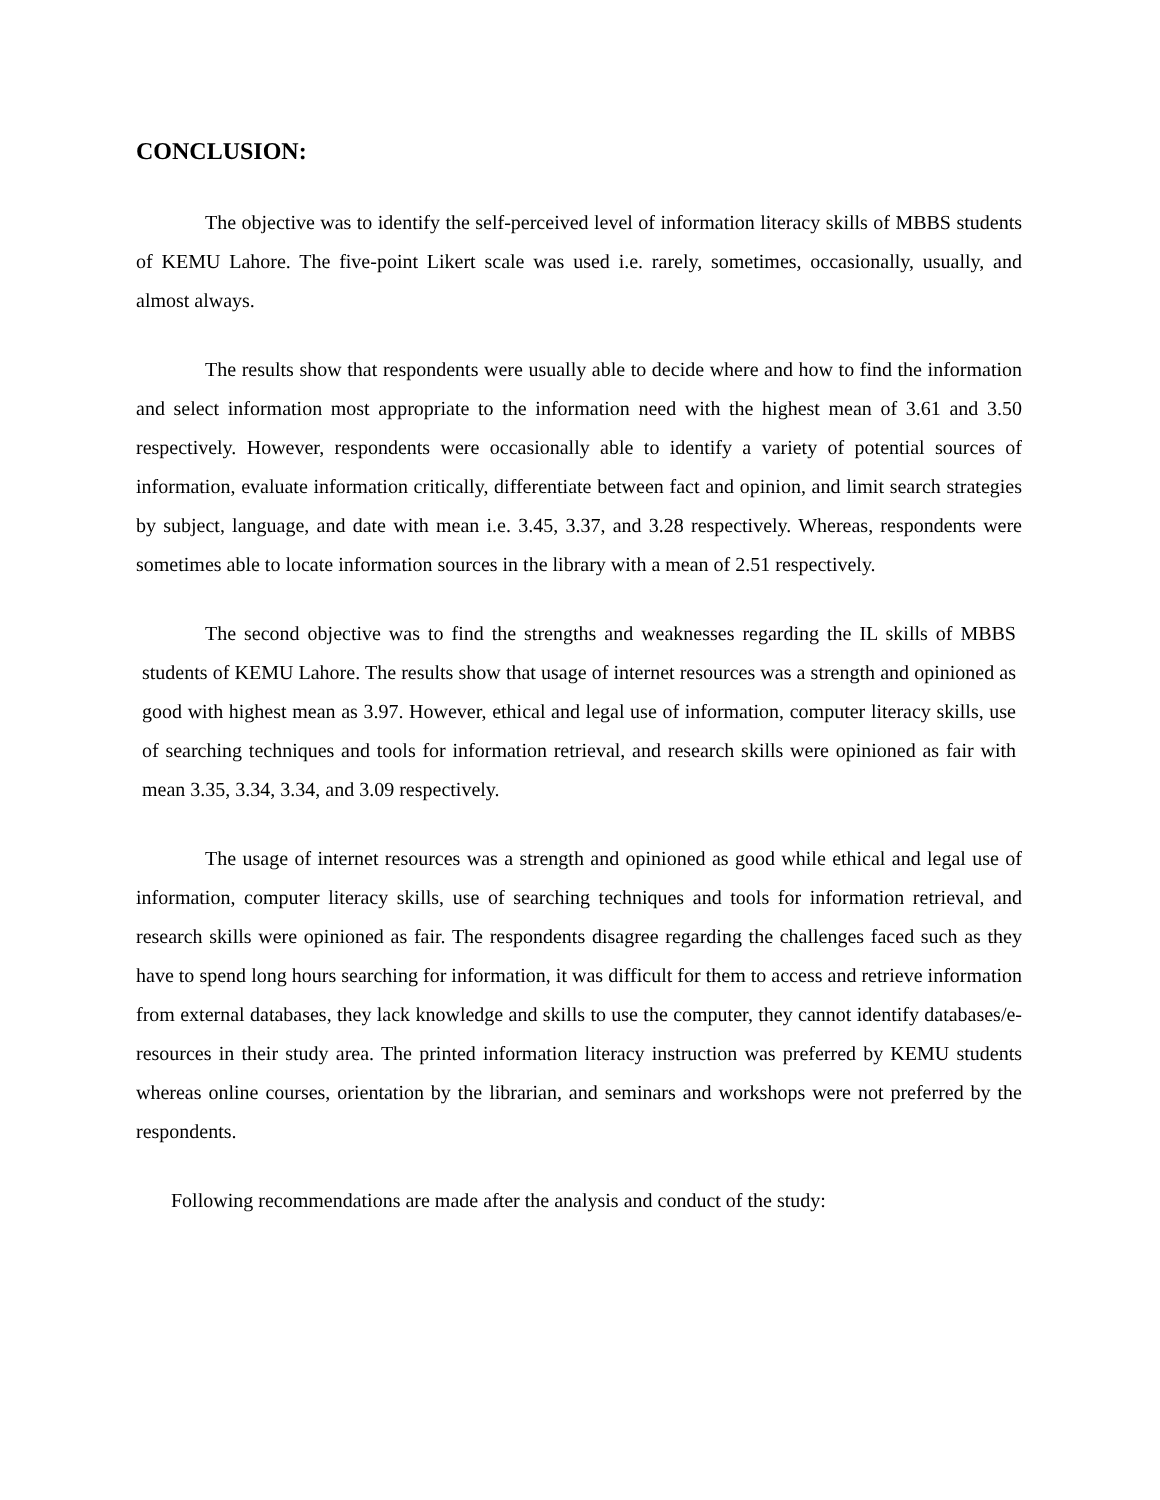CONCLUSION:
The objective was to identify the self-perceived level of information literacy skills of MBBS students of KEMU Lahore. The five-point Likert scale was used i.e. rarely, sometimes, occasionally, usually, and almost always.
The results show that respondents were usually able to decide where and how to find the information and select information most appropriate to the information need with the highest mean of 3.61 and 3.50 respectively. However, respondents were occasionally able to identify a variety of potential sources of information, evaluate information critically, differentiate between fact and opinion, and limit search strategies by subject, language, and date with mean i.e. 3.45, 3.37, and 3.28 respectively. Whereas, respondents were sometimes able to locate information sources in the library with a mean of 2.51 respectively.
The second objective was to find the strengths and weaknesses regarding the IL skills of MBBS students of KEMU Lahore. The results show that usage of internet resources was a strength and opinioned as good with highest mean as 3.97. However, ethical and legal use of information, computer literacy skills, use of searching techniques and tools for information retrieval, and research skills were opinioned as fair with mean 3.35, 3.34, 3.34, and 3.09 respectively.
The usage of internet resources was a strength and opinioned as good while ethical and legal use of information, computer literacy skills, use of searching techniques and tools for information retrieval, and research skills were opinioned as fair. The respondents disagree regarding the challenges faced such as they have to spend long hours searching for information, it was difficult for them to access and retrieve information from external databases, they lack knowledge and skills to use the computer, they cannot identify databases/e-resources in their study area. The printed information literacy instruction was preferred by KEMU students whereas online courses, orientation by the librarian, and seminars and workshops were not preferred by the respondents.
Following recommendations are made after the analysis and conduct of the study: